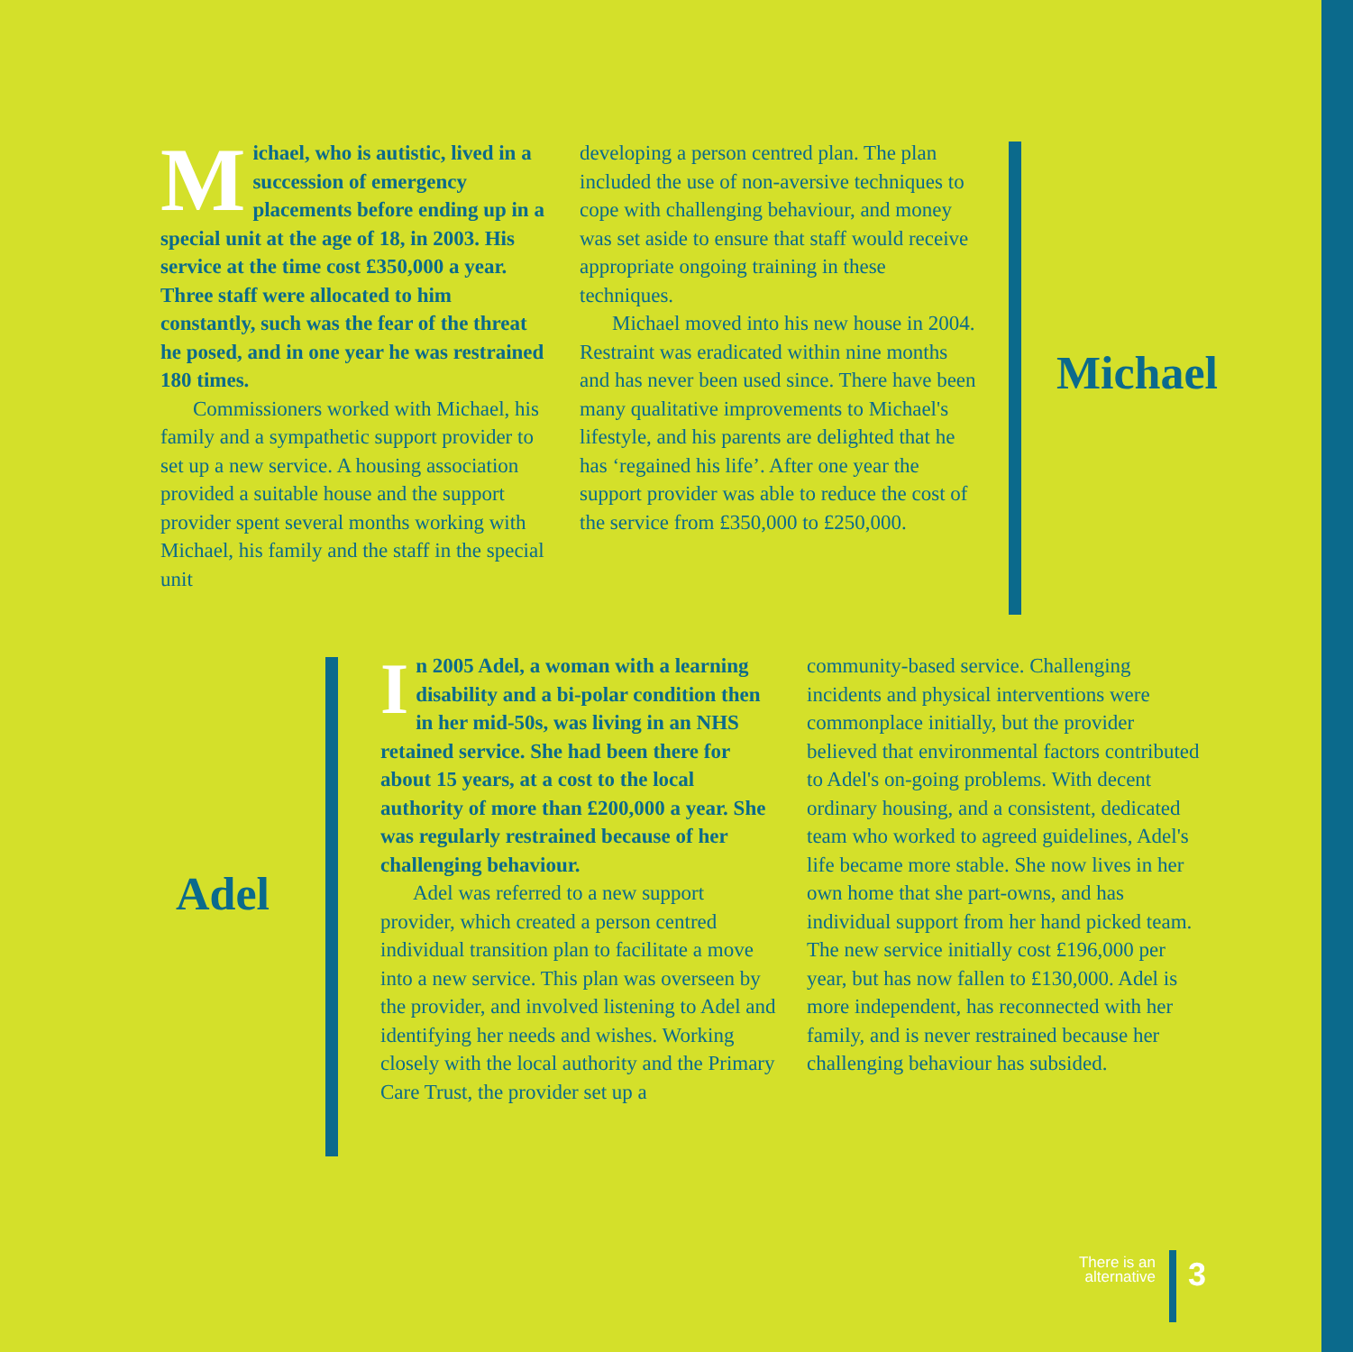Michael, who is autistic, lived in a succession of emergency placements before ending up in a special unit at the age of 18, in 2003. His service at the time cost £350,000 a year. Three staff were allocated to him constantly, such was the fear of the threat he posed, and in one year he was restrained 180 times.
Commissioners worked with Michael, his family and a sympathetic support provider to set up a new service. A housing association provided a suitable house and the support provider spent several months working with Michael, his family and the staff in the special unit
developing a person centred plan. The plan included the use of non-aversive techniques to cope with challenging behaviour, and money was set aside to ensure that staff would receive appropriate ongoing training in these techniques.
Michael moved into his new house in 2004. Restraint was eradicated within nine months and has never been used since. There have been many qualitative improvements to Michael's lifestyle, and his parents are delighted that he has ‘regained his life’. After one year the support provider was able to reduce the cost of the service from £350,000 to £250,000.
Michael
Adel
In 2005 Adel, a woman with a learning disability and a bi-polar condition then in her mid-50s, was living in an NHS retained service. She had been there for about 15 years, at a cost to the local authority of more than £200,000 a year. She was regularly restrained because of her challenging behaviour.
Adel was referred to a new support provider, which created a person centred individual transition plan to facilitate a move into a new service. This plan was overseen by the provider, and involved listening to Adel and identifying her needs and wishes. Working closely with the local authority and the Primary Care Trust, the provider set up a
community-based service. Challenging incidents and physical interventions were commonplace initially, but the provider believed that environmental factors contributed to Adel's on-going problems. With decent ordinary housing, and a consistent, dedicated team who worked to agreed guidelines, Adel's life became more stable. She now lives in her own home that she part-owns, and has individual support from her hand picked team. The new service initially cost £196,000 per year, but has now fallen to £130,000. Adel is more independent, has reconnected with her family, and is never restrained because her challenging behaviour has subsided.
There is an alternative
3